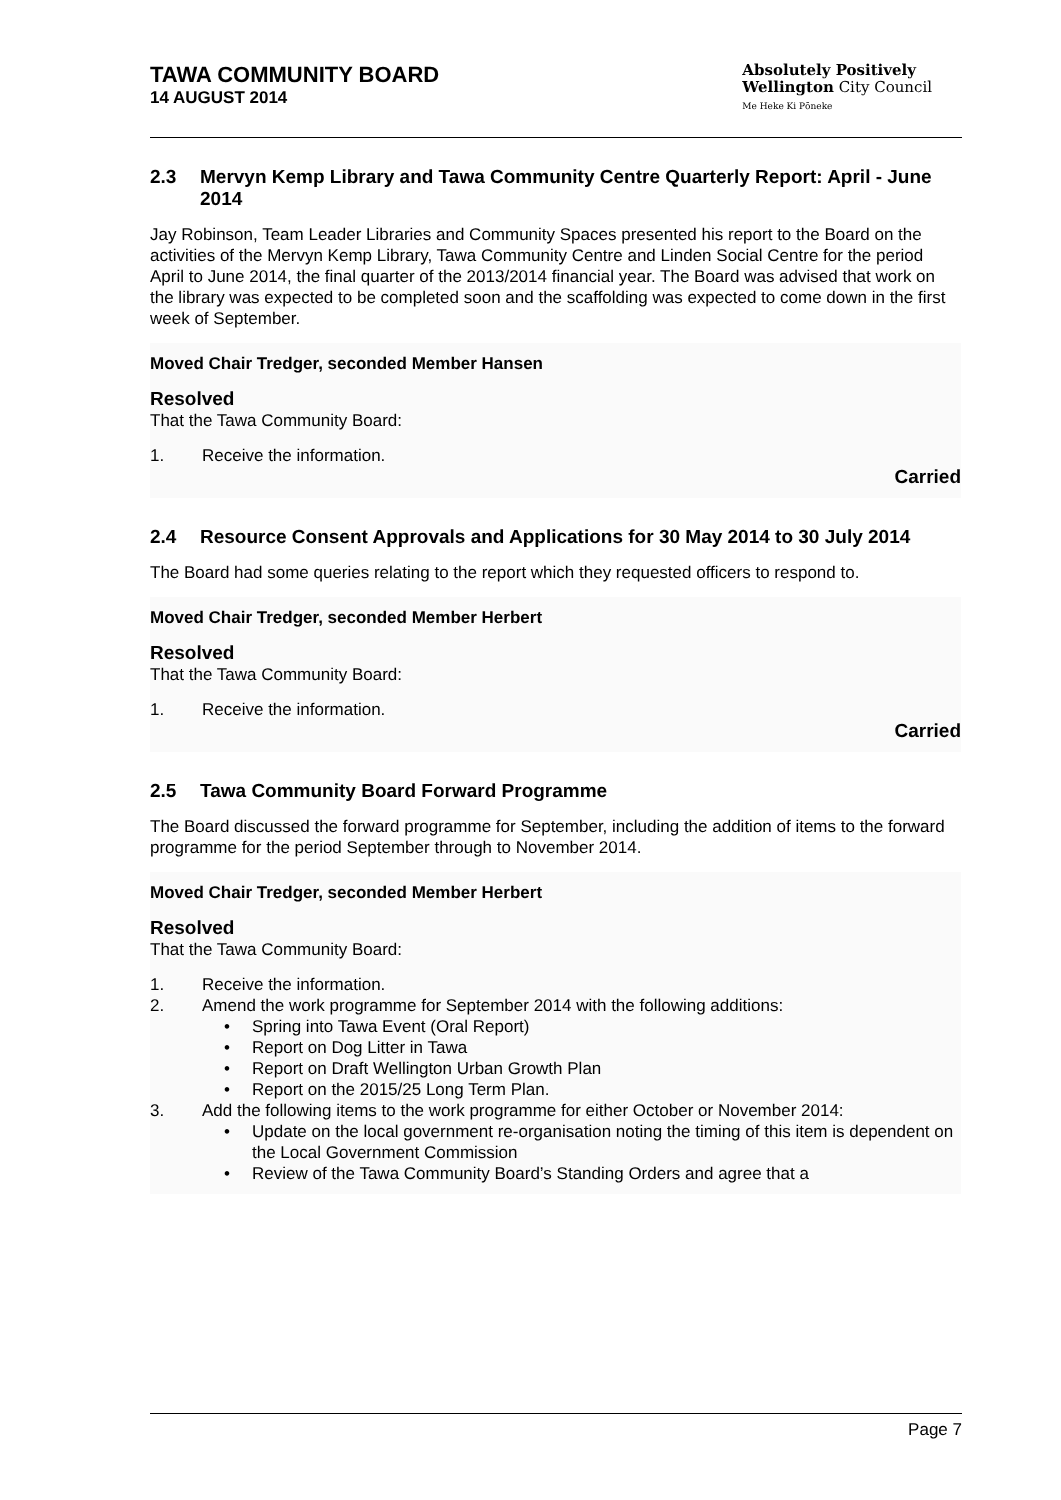TAWA COMMUNITY BOARD
14 AUGUST 2014
Absolutely Positively
Wellington City Council
Me Heke Ki Pōneke
2.3 Mervyn Kemp Library and Tawa Community Centre Quarterly Report: April - June 2014
Jay Robinson, Team Leader Libraries and Community Spaces presented his report to the Board on the activities of the Mervyn Kemp Library, Tawa Community Centre and Linden Social Centre for the period April to June 2014, the final quarter of the 2013/2014 financial year. The Board was advised that work on the library was expected to be completed soon and the scaffolding was expected to come down in the first week of September.
Moved Chair Tredger, seconded Member Hansen
Resolved
That the Tawa Community Board:
1. Receive the information.
Carried
2.4 Resource Consent Approvals and Applications for 30 May 2014 to 30 July 2014
The Board had some queries relating to the report which they requested officers to respond to.
Moved Chair Tredger, seconded Member Herbert
Resolved
That the Tawa Community Board:
1. Receive the information.
Carried
2.5 Tawa Community Board Forward Programme
The Board discussed the forward programme for September, including the addition of items to the forward programme for the period September through to November 2014.
Moved Chair Tredger, seconded Member Herbert
Resolved
That the Tawa Community Board:
1. Receive the information.
2. Amend the work programme for September 2014 with the following additions:
• Spring into Tawa Event (Oral Report)
• Report on Dog Litter in Tawa
• Report on Draft Wellington Urban Growth Plan
• Report on the 2015/25 Long Term Plan.
3. Add the following items to the work programme for either October or November 2014:
• Update on the local government re-organisation noting the timing of this item is dependent on the Local Government Commission
• Review of the Tawa Community Board’s Standing Orders and agree that a
Page 7